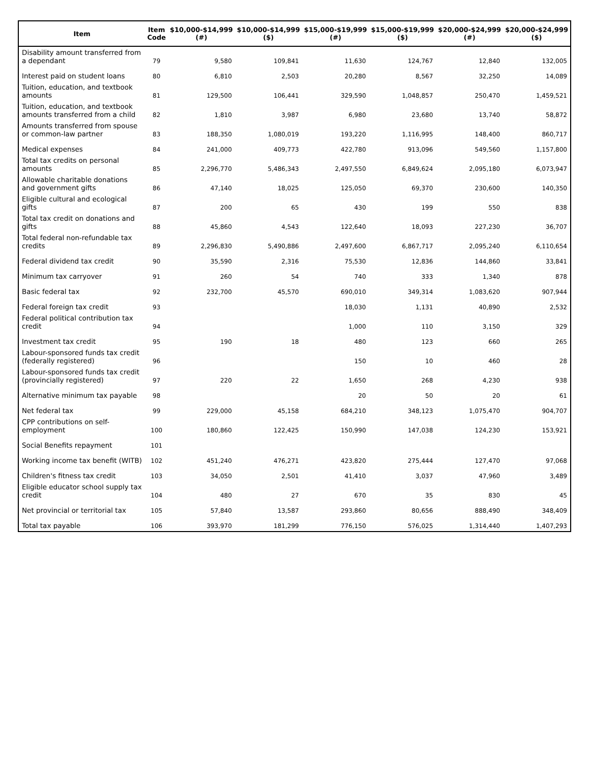| Item | Item Code | $10,000-$14,999 (#) | $10,000-$14,999 ($) | $15,000-$19,999 (#) | $15,000-$19,999 ($) | $20,000-$24,999 (#) | $20,000-$24,999 ($) |
| --- | --- | --- | --- | --- | --- | --- | --- |
| Disability amount transferred from a dependant | 79 | 9,580 | 109,841 | 11,630 | 124,767 | 12,840 | 132,005 |
| Interest paid on student loans | 80 | 6,810 | 2,503 | 20,280 | 8,567 | 32,250 | 14,089 |
| Tuition, education, and textbook amounts | 81 | 129,500 | 106,441 | 329,590 | 1,048,857 | 250,470 | 1,459,521 |
| Tuition, education, and textbook amounts transferred from a child | 82 | 1,810 | 3,987 | 6,980 | 23,680 | 13,740 | 58,872 |
| Amounts transferred from spouse or common-law partner | 83 | 188,350 | 1,080,019 | 193,220 | 1,116,995 | 148,400 | 860,717 |
| Medical expenses | 84 | 241,000 | 409,773 | 422,780 | 913,096 | 549,560 | 1,157,800 |
| Total tax credits on personal amounts | 85 | 2,296,770 | 5,486,343 | 2,497,550 | 6,849,624 | 2,095,180 | 6,073,947 |
| Allowable charitable donations and government gifts | 86 | 47,140 | 18,025 | 125,050 | 69,370 | 230,600 | 140,350 |
| Eligible cultural and ecological gifts | 87 | 200 | 65 | 430 | 199 | 550 | 838 |
| Total tax credit on donations and gifts | 88 | 45,860 | 4,543 | 122,640 | 18,093 | 227,230 | 36,707 |
| Total federal non-refundable tax credits | 89 | 2,296,830 | 5,490,886 | 2,497,600 | 6,867,717 | 2,095,240 | 6,110,654 |
| Federal dividend tax credit | 90 | 35,590 | 2,316 | 75,530 | 12,836 | 144,860 | 33,841 |
| Minimum tax carryover | 91 | 260 | 54 | 740 | 333 | 1,340 | 878 |
| Basic federal tax | 92 | 232,700 | 45,570 | 690,010 | 349,314 | 1,083,620 | 907,944 |
| Federal foreign tax credit | 93 | | | 18,030 | 1,131 | 40,890 | 2,532 |
| Federal political contribution tax credit | 94 | | | 1,000 | 110 | 3,150 | 329 |
| Investment tax credit | 95 | 190 | 18 | 480 | 123 | 660 | 265 |
| Labour-sponsored funds tax credit (federally registered) | 96 | | | 150 | 10 | 460 | 28 |
| Labour-sponsored funds tax credit (provincially registered) | 97 | 220 | 22 | 1,650 | 268 | 4,230 | 938 |
| Alternative minimum tax payable | 98 | | | 20 | 50 | 20 | 61 |
| Net federal tax | 99 | 229,000 | 45,158 | 684,210 | 348,123 | 1,075,470 | 904,707 |
| CPP contributions on self-employment | 100 | 180,860 | 122,425 | 150,990 | 147,038 | 124,230 | 153,921 |
| Social Benefits repayment | 101 | | | | | | |
| Working income tax benefit (WITB) | 102 | 451,240 | 476,271 | 423,820 | 275,444 | 127,470 | 97,068 |
| Children's fitness tax credit | 103 | 34,050 | 2,501 | 41,410 | 3,037 | 47,960 | 3,489 |
| Eligible educator school supply tax credit | 104 | 480 | 27 | 670 | 35 | 830 | 45 |
| Net provincial or territorial tax | 105 | 57,840 | 13,587 | 293,860 | 80,656 | 888,490 | 348,409 |
| Total tax payable | 106 | 393,970 | 181,299 | 776,150 | 576,025 | 1,314,440 | 1,407,293 |